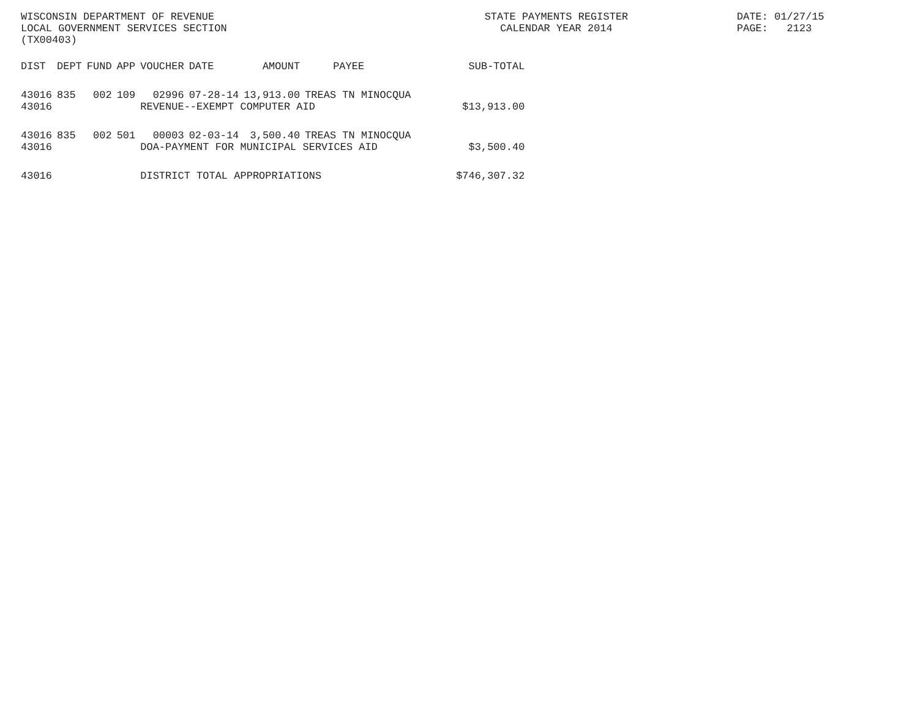WISCONSIN DEPARTMENT OF REVENUE LOCAL GOVERNMENT SERVICES SECTION (TX00403)
STATE PAYMENTS REGISTER CALENDAR YEAR 2014
DATE: 01/27/15 PAGE: 2123
| DIST | DEPT | FUND | APP | VOUCHER | DATE | AMOUNT | PAYEE | SUB-TOTAL |
| --- | --- | --- | --- | --- | --- | --- | --- | --- |
| 43016 | 835 | 002 | 109 | 02996 | 07-28-14 | 13,913.00 | TREAS TN MINOCQUA | |
| 43016 | | | | REVENUE--EXEMPT COMPUTER AID | | | | $13,913.00 |
| 43016 | 835 | 002 | 501 | 00003 | 02-03-14 | 3,500.40 | TREAS TN MINOCQUA | |
| 43016 | | | | DOA-PAYMENT FOR MUNICIPAL SERVICES AID | | | | $3,500.40 |
| 43016 | | | | DISTRICT TOTAL APPROPRIATIONS | | | | $746,307.32 |